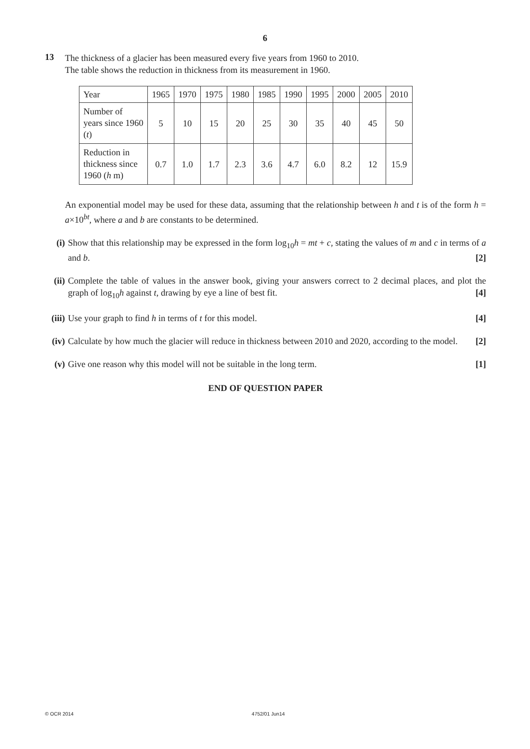6
13
The thickness of a glacier has been measured every five years from 1960 to 2010.
The table shows the reduction in thickness from its measurement in 1960.
| Year | 1965 | 1970 | 1975 | 1980 | 1985 | 1990 | 1995 | 2000 | 2005 | 2010 |
| Number of years since 1960 ( t ) | 5 | 10 | 15 | 20 | 25 | 30 | 35 | 40 | 45 | 50 |
| Reduction in thickness since 1960 ( h m) | 0.7 | 1.0 | 1.7 | 2.3 | 3.6 | 4.7 | 6.0 | 8.2 | 12 | 15.9 |
An exponential model may be used for these data, assuming that the relationship between h and t is of the form h = a×10<sup>bt</sup>, where a and b are constants to be determined.
(i) Show that this relationship may be expressed in the form log<sub>10</sub>h = mt + c, stating the values of m and c in terms of a and b. [2]
(ii)
Complete the table of values in the answer book, giving your answers correct to 2 decimal places, and plot the graph of log<sub>10</sub>h against t, drawing by eye a line of best fit. [4]
(iii)
Use your graph to find h in terms of t for this model. [4]
(iv)
Calculate by how much the glacier will reduce in thickness between 2010 and 2020, according to the model. [2]
(v) Give one reason why this model will not be suitable in the long term. [1]
END OF QUESTION PAPER
© OCR 2014 4752/01 Jun14